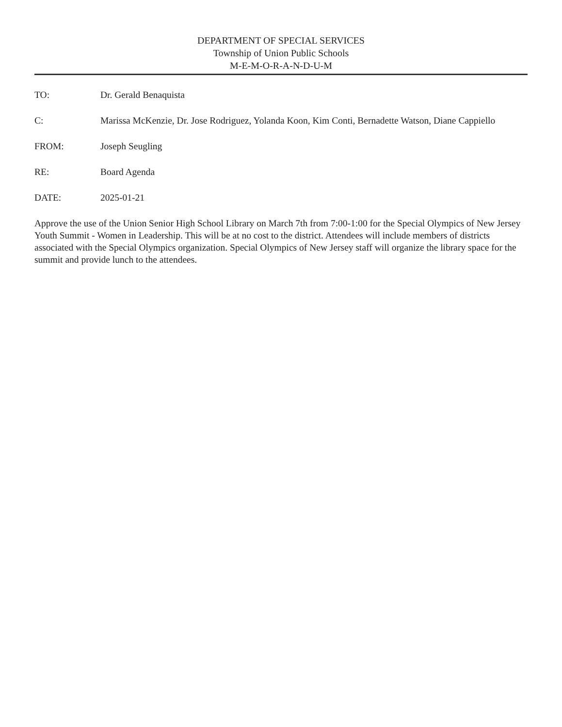DEPARTMENT OF SPECIAL SERVICES
Township of Union Public Schools
M-E-M-O-R-A-N-D-U-M
TO: Dr. Gerald Benaquista
C: Marissa McKenzie, Dr. Jose Rodriguez, Yolanda Koon, Kim Conti, Bernadette Watson, Diane Cappiello
FROM: Joseph Seugling
RE: Board Agenda
DATE: 2025-01-21
Approve the use of the Union Senior High School Library on March 7th from 7:00-1:00 for the Special Olympics of New Jersey Youth Summit - Women in Leadership. This will be at no cost to the district. Attendees will include members of districts associated with the Special Olympics organization. Special Olympics of New Jersey staff will organize the library space for the summit and provide lunch to the attendees.